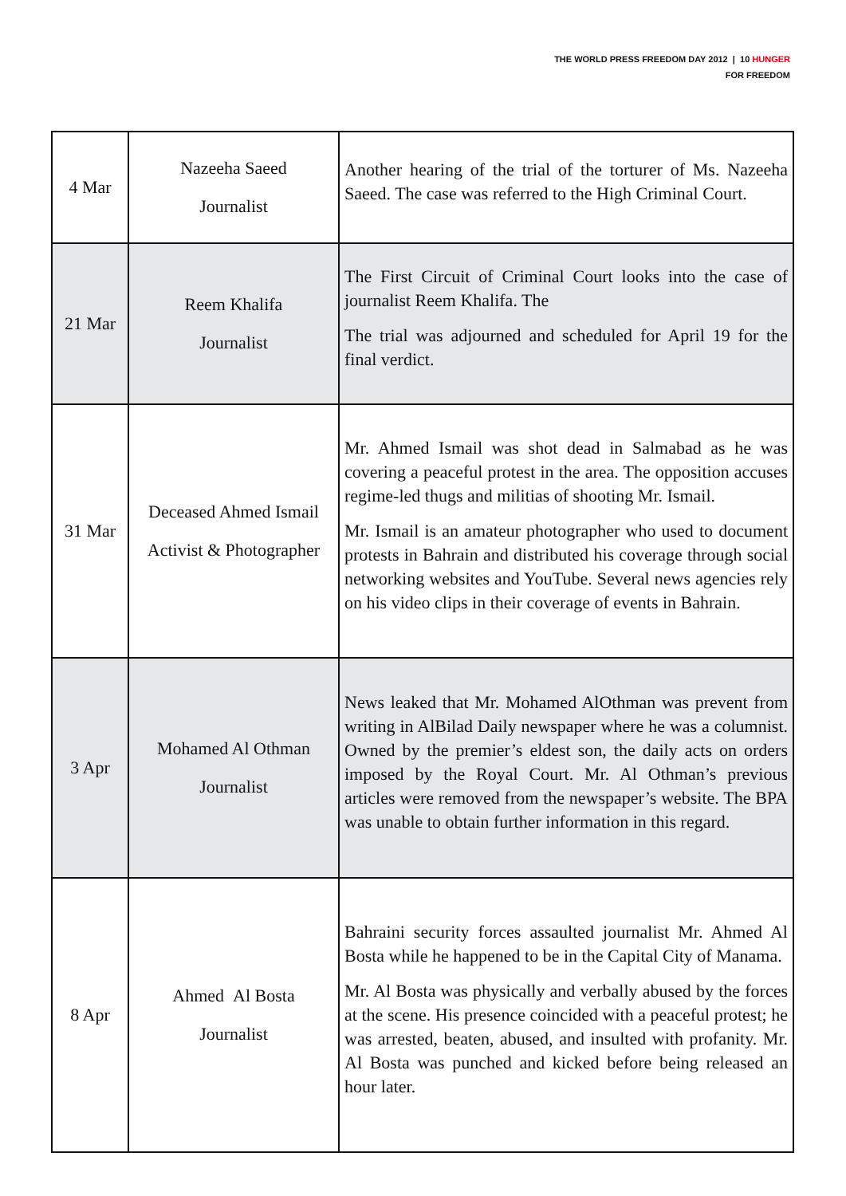THE WORLD PRESS FREEDOM DAY 2012 | 10 HUNGER
FOR FREEDOM
| 4 Mar | Nazeeha Saeed Journalist | Another hearing of the trial of the torturer of Ms. Nazeeha Saeed. The case was referred to the High Criminal Court. |
| 21 Mar | Reem Khalifa Journalist | The First Circuit of Criminal Court looks into the case of journalist Reem Khalifa. The The trial was adjourned and scheduled for April 19 for the final verdict. |
| 31 Mar | Deceased Ahmed Ismail Activist & Photographer | Mr. Ahmed Ismail was shot dead in Salmabad as he was covering a peaceful protest in the area. The opposition accuses regime-led thugs and militias of shooting Mr. Ismail. Mr. Ismail is an amateur photographer who used to document protests in Bahrain and distributed his coverage through social networking websites and YouTube. Several news agencies rely on his video clips in their coverage of events in Bahrain. |
| 3 Apr | Mohamed Al Othman Journalist | News leaked that Mr. Mohamed AlOthman was prevent from writing in AlBilad Daily newspaper where he was a columnist. Owned by the premier’s eldest son, the daily acts on orders imposed by the Royal Court. Mr. Al Othman’s previous articles were removed from the newspaper’s website. The BPA was unable to obtain further information in this regard. |
| 8 Apr | Ahmed Al Bosta Journalist | Bahraini security forces assaulted journalist Mr. Ahmed Al Bosta while he happened to be in the Capital City of Manama. Mr. Al Bosta was physically and verbally abused by the forces at the scene. His presence coincided with a peaceful protest; he was arrested, beaten, abused, and insulted with profanity. Mr. Al Bosta was punched and kicked before being released an hour later. |